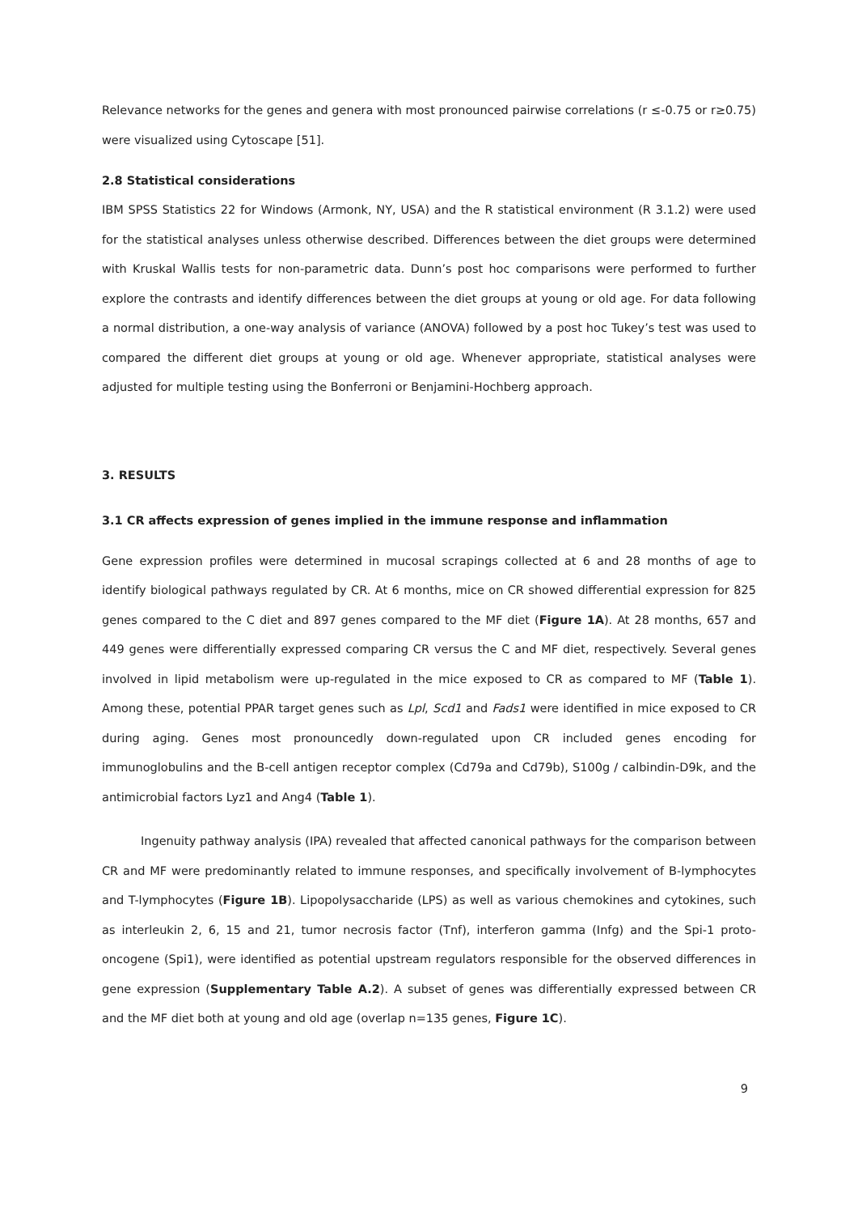Relevance networks for the genes and genera with most pronounced pairwise correlations (r ≤-0.75 or r≥0.75) were visualized using Cytoscape [51].
2.8 Statistical considerations
IBM SPSS Statistics 22 for Windows (Armonk, NY, USA) and the R statistical environment (R 3.1.2) were used for the statistical analyses unless otherwise described. Differences between the diet groups were determined with Kruskal Wallis tests for non-parametric data. Dunn’s post hoc comparisons were performed to further explore the contrasts and identify differences between the diet groups at young or old age. For data following a normal distribution, a one-way analysis of variance (ANOVA) followed by a post hoc Tukey’s test was used to compared the different diet groups at young or old age. Whenever appropriate, statistical analyses were adjusted for multiple testing using the Bonferroni or Benjamini-Hochberg approach.
3. RESULTS
3.1 CR affects expression of genes implied in the immune response and inflammation
Gene expression profiles were determined in mucosal scrapings collected at 6 and 28 months of age to identify biological pathways regulated by CR. At 6 months, mice on CR showed differential expression for 825 genes compared to the C diet and 897 genes compared to the MF diet (Figure 1A). At 28 months, 657 and 449 genes were differentially expressed comparing CR versus the C and MF diet, respectively. Several genes involved in lipid metabolism were up-regulated in the mice exposed to CR as compared to MF (Table 1). Among these, potential PPAR target genes such as Lpl, Scd1 and Fads1 were identified in mice exposed to CR during aging. Genes most pronouncedly down-regulated upon CR included genes encoding for immunoglobulins and the B-cell antigen receptor complex (Cd79a and Cd79b), S100g / calbindin-D9k, and the antimicrobial factors Lyz1 and Ang4 (Table 1).
Ingenuity pathway analysis (IPA) revealed that affected canonical pathways for the comparison between CR and MF were predominantly related to immune responses, and specifically involvement of B-lymphocytes and T-lymphocytes (Figure 1B). Lipopolysaccharide (LPS) as well as various chemokines and cytokines, such as interleukin 2, 6, 15 and 21, tumor necrosis factor (Tnf), interferon gamma (Infg) and the Spi-1 proto-oncogene (Spi1), were identified as potential upstream regulators responsible for the observed differences in gene expression (Supplementary Table A.2). A subset of genes was differentially expressed between CR and the MF diet both at young and old age (overlap n=135 genes, Figure 1C).
9